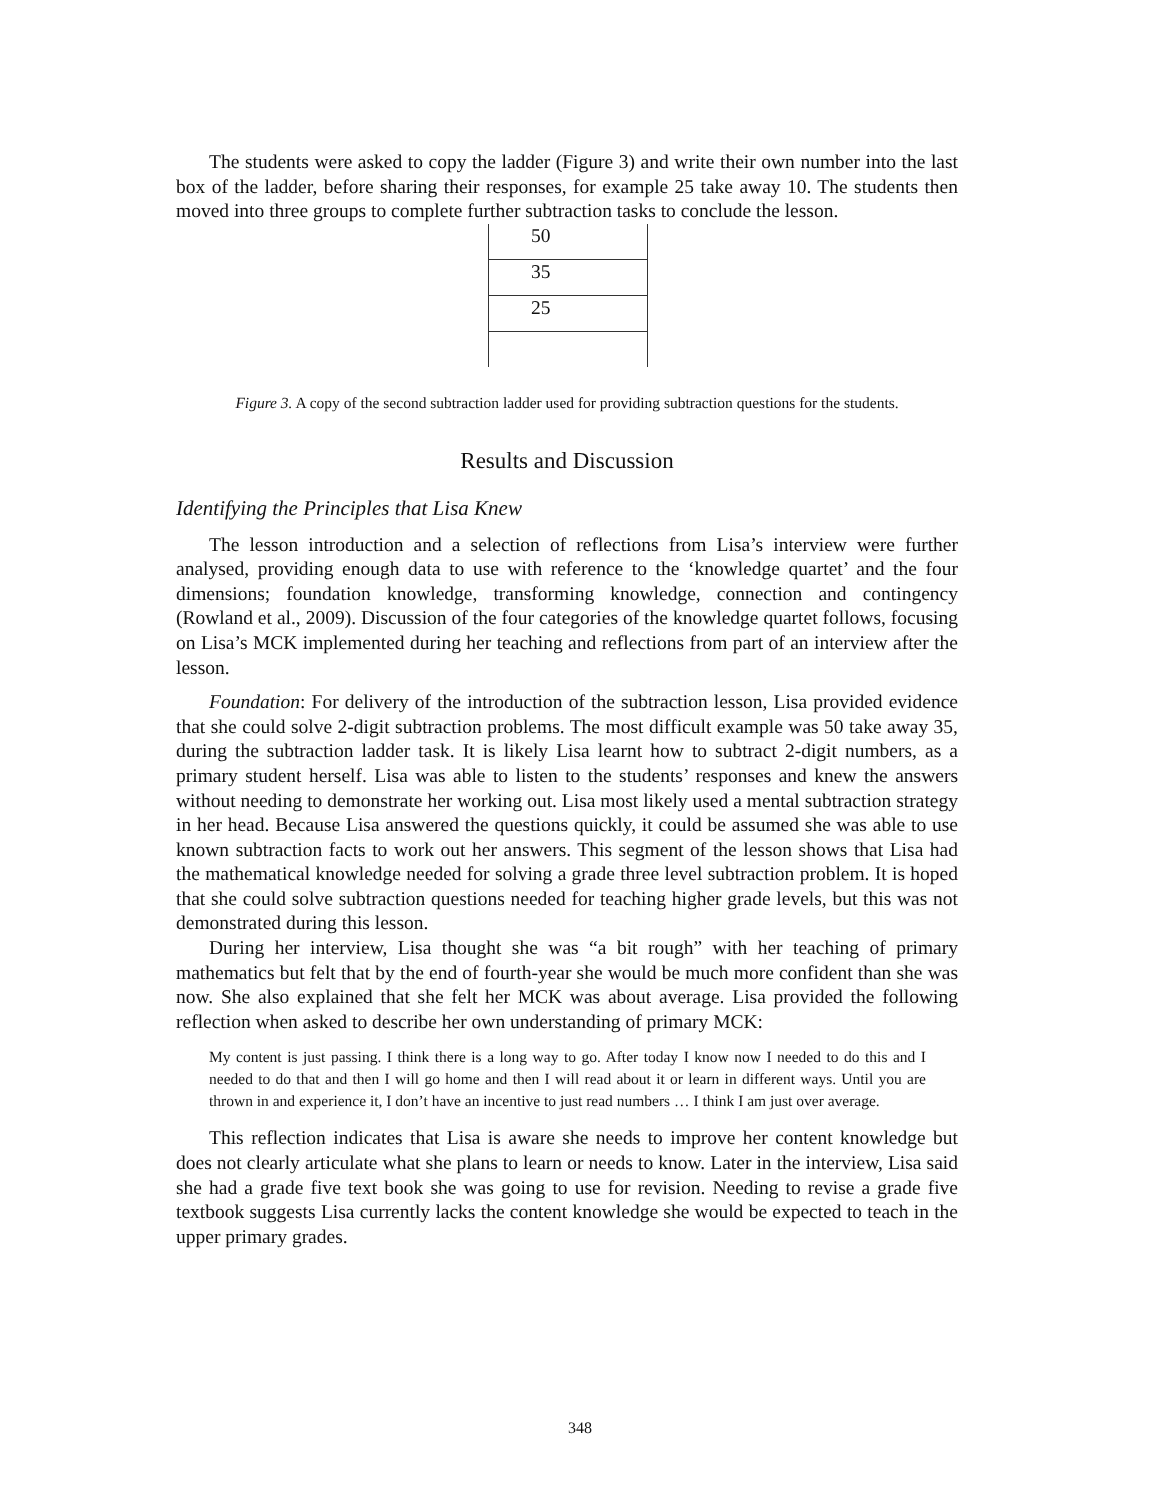The students were asked to copy the ladder (Figure 3) and write their own number into the last box of the ladder, before sharing their responses, for example 25 take away 10. The students then moved into three groups to complete further subtraction tasks to conclude the lesson.
| 50 |
| 35 |
| 25 |
Figure 3. A copy of the second subtraction ladder used for providing subtraction questions for the students.
Results and Discussion
Identifying the Principles that Lisa Knew
The lesson introduction and a selection of reflections from Lisa’s interview were further analysed, providing enough data to use with reference to the ‘knowledge quartet’ and the four dimensions; foundation knowledge, transforming knowledge, connection and contingency (Rowland et al., 2009). Discussion of the four categories of the knowledge quartet follows, focusing on Lisa’s MCK implemented during her teaching and reflections from part of an interview after the lesson.
Foundation: For delivery of the introduction of the subtraction lesson, Lisa provided evidence that she could solve 2-digit subtraction problems. The most difficult example was 50 take away 35, during the subtraction ladder task. It is likely Lisa learnt how to subtract 2-digit numbers, as a primary student herself. Lisa was able to listen to the students’ responses and knew the answers without needing to demonstrate her working out. Lisa most likely used a mental subtraction strategy in her head. Because Lisa answered the questions quickly, it could be assumed she was able to use known subtraction facts to work out her answers. This segment of the lesson shows that Lisa had the mathematical knowledge needed for solving a grade three level subtraction problem. It is hoped that she could solve subtraction questions needed for teaching higher grade levels, but this was not demonstrated during this lesson.
During her interview, Lisa thought she was “a bit rough” with her teaching of primary mathematics but felt that by the end of fourth-year she would be much more confident than she was now. She also explained that she felt her MCK was about average. Lisa provided the following reflection when asked to describe her own understanding of primary MCK:
My content is just passing. I think there is a long way to go. After today I know now I needed to do this and I needed to do that and then I will go home and then I will read about it or learn in different ways. Until you are thrown in and experience it, I don’t have an incentive to just read numbers … I think I am just over average.
This reflection indicates that Lisa is aware she needs to improve her content knowledge but does not clearly articulate what she plans to learn or needs to know. Later in the interview, Lisa said she had a grade five text book she was going to use for revision. Needing to revise a grade five textbook suggests Lisa currently lacks the content knowledge she would be expected to teach in the upper primary grades.
348